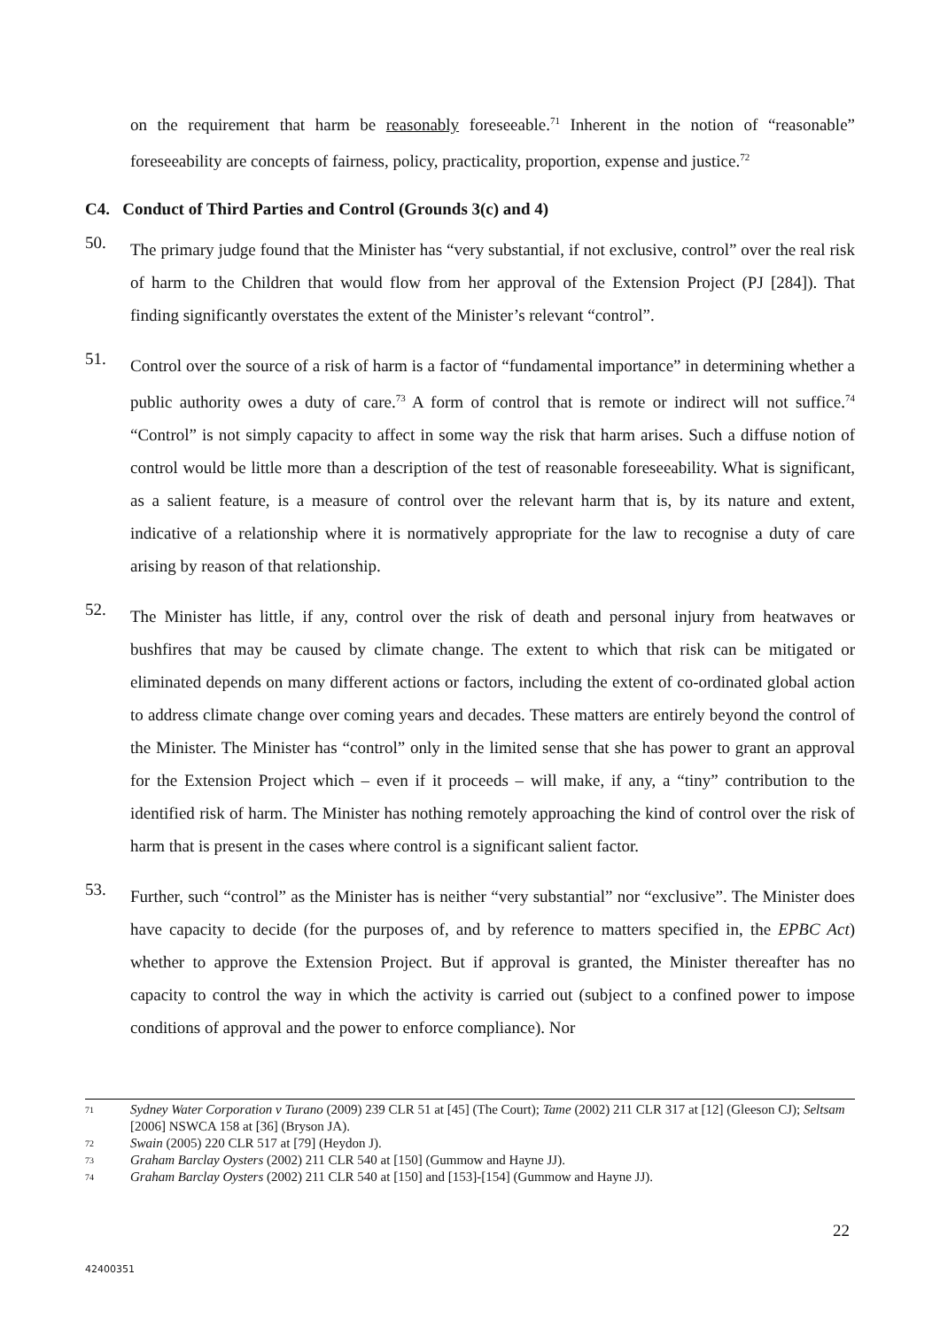on the requirement that harm be reasonably foreseeable.<sup>71</sup> Inherent in the notion of “reasonable” foreseeability are concepts of fairness, policy, practicality, proportion, expense and justice.<sup>72</sup>
C4. Conduct of Third Parties and Control (Grounds 3(c) and 4)
50.
The primary judge found that the Minister has “very substantial, if not exclusive, control” over the real risk of harm to the Children that would flow from her approval of the Extension Project (PJ [284]). That finding significantly overstates the extent of the Minister’s relevant “control”.
51.
Control over the source of a risk of harm is a factor of “fundamental importance” in determining whether a public authority owes a duty of care.<sup>73</sup> A form of control that is remote or indirect will not suffice.<sup>74</sup> “Control” is not simply capacity to affect in some way the risk that harm arises. Such a diffuse notion of control would be little more than a description of the test of reasonable foreseeability. What is significant, as a salient feature, is a measure of control over the relevant harm that is, by its nature and extent, indicative of a relationship where it is normatively appropriate for the law to recognise a duty of care arising by reason of that relationship.
52.
The Minister has little, if any, control over the risk of death and personal injury from heatwaves or bushfires that may be caused by climate change. The extent to which that risk can be mitigated or eliminated depends on many different actions or factors, including the extent of co-ordinated global action to address climate change over coming years and decades. These matters are entirely beyond the control of the Minister. The Minister has “control” only in the limited sense that she has power to grant an approval for the Extension Project which – even if it proceeds – will make, if any, a “tiny” contribution to the identified risk of harm. The Minister has nothing remotely approaching the kind of control over the risk of harm that is present in the cases where control is a significant salient factor.
53.
Further, such “control” as the Minister has is neither “very substantial” nor “exclusive”. The Minister does have capacity to decide (for the purposes of, and by reference to matters specified in, the EPBC Act) whether to approve the Extension Project. But if approval is granted, the Minister thereafter has no capacity to control the way in which the activity is carried out (subject to a confined power to impose conditions of approval and the power to enforce compliance). Nor
71 Sydney Water Corporation v Turano (2009) 239 CLR 51 at [45] (The Court); Tame (2002) 211 CLR 317 at [12] (Gleeson CJ); Seltsam [2006] NSWCA 158 at [36] (Bryson JA).
72 Swain (2005) 220 CLR 517 at [79] (Heydon J).
73 Graham Barclay Oysters (2002) 211 CLR 540 at [150] (Gummow and Hayne JJ).
74 Graham Barclay Oysters (2002) 211 CLR 540 at [150] and [153]-[154] (Gummow and Hayne JJ).
22
42400351